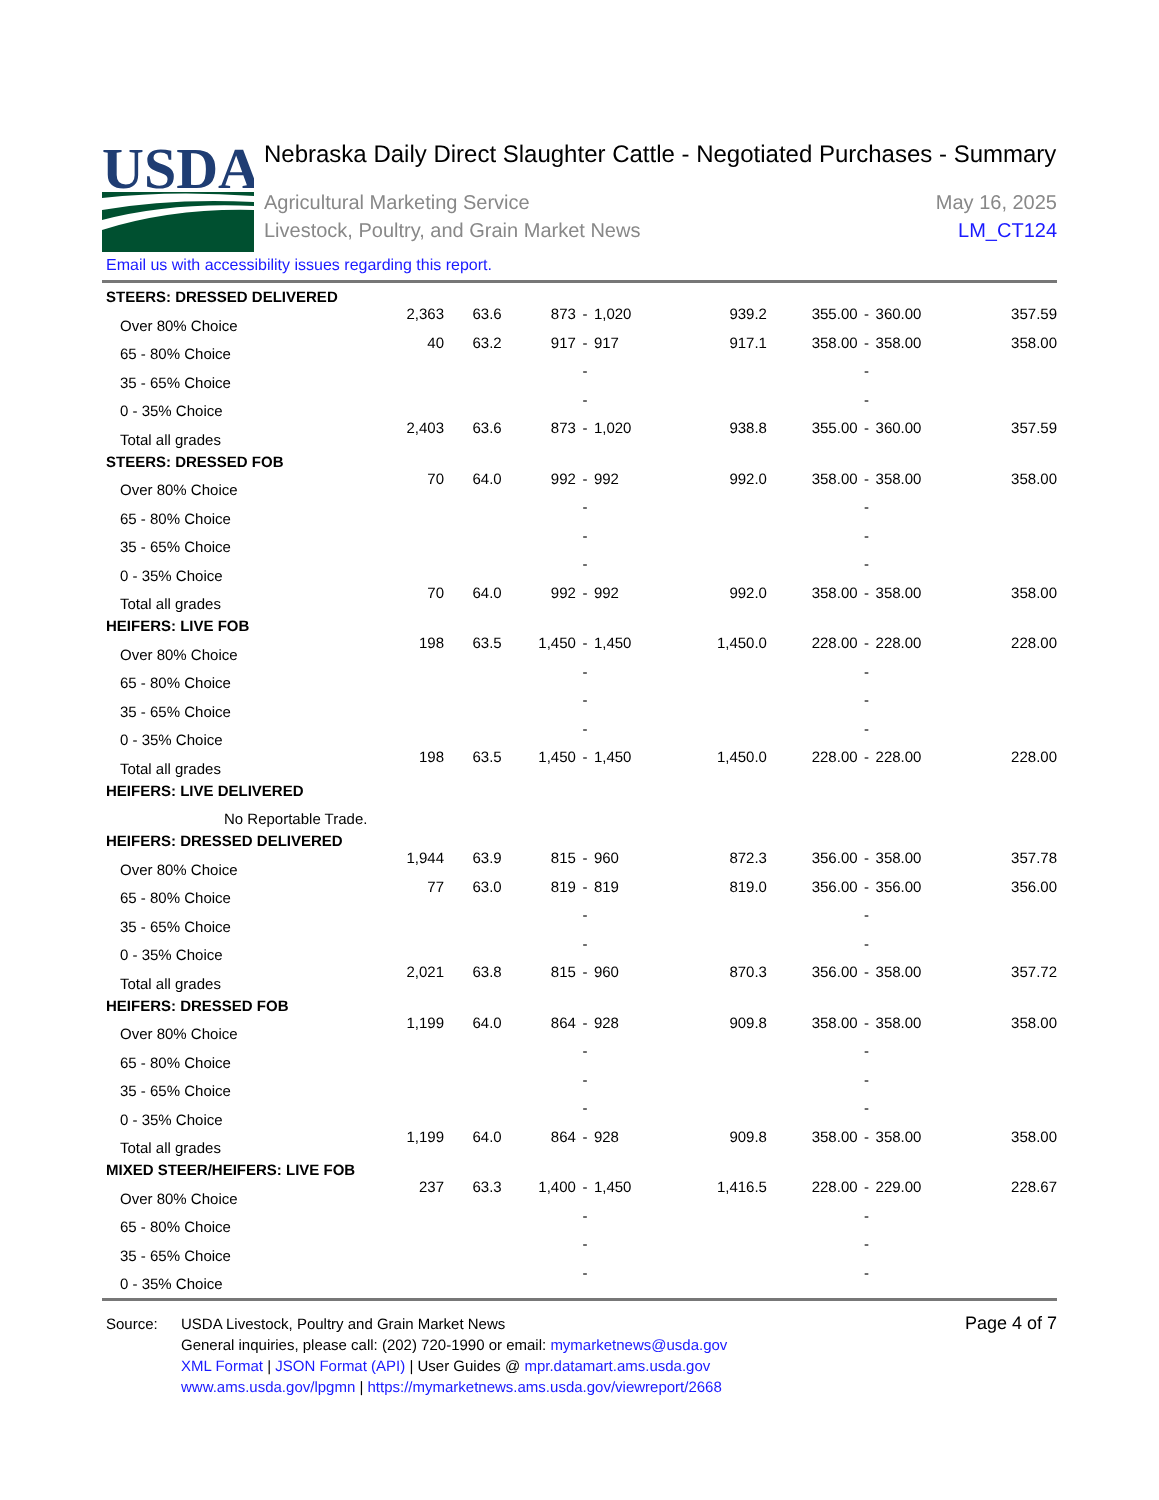USDA
Nebraska Daily Direct Slaughter Cattle - Negotiated Purchases - Summary
Agricultural Marketing Service
Livestock, Poultry, and Grain Market News
May 16, 2025
LM_CT124
Email us with accessibility issues regarding this report.
| STEERS: DRESSED DELIVERED | | | | | | | | | | |
| Over 80% Choice | 2,363 | 63.6 | 873 | - | 1,020 | 939.2 | 355.00 | - | 360.00 | 357.59 |
| 65 - 80% Choice | 40 | 63.2 | 917 | - | 917 | 917.1 | 358.00 | - | 358.00 | 358.00 |
| 35 - 65% Choice | | | | - | | | | - | | |
| 0 - 35% Choice | | | | - | | | | - | | |
| Total all grades | 2,403 | 63.6 | 873 | - | 1,020 | 938.8 | 355.00 | - | 360.00 | 357.59 |
| STEERS: DRESSED FOB | | | | | | | | | | |
| Over 80% Choice | 70 | 64.0 | 992 | - | 992 | 992.0 | 358.00 | - | 358.00 | 358.00 |
| 65 - 80% Choice | | | | - | | | | - | | |
| 35 - 65% Choice | | | | - | | | | - | | |
| 0 - 35% Choice | | | | - | | | | - | | |
| Total all grades | 70 | 64.0 | 992 | - | 992 | 992.0 | 358.00 | - | 358.00 | 358.00 |
| HEIFERS: LIVE FOB | | | | | | | | | | |
| Over 80% Choice | 198 | 63.5 | 1,450 | - | 1,450 | 1,450.0 | 228.00 | - | 228.00 | 228.00 |
| 65 - 80% Choice | | | | - | | | | - | | |
| 35 - 65% Choice | | | | - | | | | - | | |
| 0 - 35% Choice | | | | - | | | | - | | |
| Total all grades | 198 | 63.5 | 1,450 | - | 1,450 | 1,450.0 | 228.00 | - | 228.00 | 228.00 |
| HEIFERS: LIVE DELIVERED | | | | | | | | | | |
| No Reportable Trade. | | | | | | | | | | |
| HEIFERS: DRESSED DELIVERED | | | | | | | | | | |
| Over 80% Choice | 1,944 | 63.9 | 815 | - | 960 | 872.3 | 356.00 | - | 358.00 | 357.78 |
| 65 - 80% Choice | 77 | 63.0 | 819 | - | 819 | 819.0 | 356.00 | - | 356.00 | 356.00 |
| 35 - 65% Choice | | | | - | | | | - | | |
| 0 - 35% Choice | | | | - | | | | - | | |
| Total all grades | 2,021 | 63.8 | 815 | - | 960 | 870.3 | 356.00 | - | 358.00 | 357.72 |
| HEIFERS: DRESSED FOB | | | | | | | | | | |
| Over 80% Choice | 1,199 | 64.0 | 864 | - | 928 | 909.8 | 358.00 | - | 358.00 | 358.00 |
| 65 - 80% Choice | | | | - | | | | - | | |
| 35 - 65% Choice | | | | - | | | | - | | |
| 0 - 35% Choice | | | | - | | | | - | | |
| Total all grades | 1,199 | 64.0 | 864 | - | 928 | 909.8 | 358.00 | - | 358.00 | 358.00 |
| MIXED STEER/HEIFERS: LIVE FOB | | | | | | | | | | |
| Over 80% Choice | 237 | 63.3 | 1,400 | - | 1,450 | 1,416.5 | 228.00 | - | 229.00 | 228.67 |
| 65 - 80% Choice | | | | - | | | | - | | |
| 35 - 65% Choice | | | | - | | | | - | | |
| 0 - 35% Choice | | | | - | | | | - | | |
Source: USDA Livestock, Poultry and Grain Market News
General inquiries, please call: (202) 720-1990 or email: mymarketnews@usda.gov
XML Format | JSON Format (API) | User Guides @ mpr.datamart.ams.usda.gov
www.ams.usda.gov/lpgmn | https://mymarketnews.ams.usda.gov/viewreport/2668
Page 4 of 7